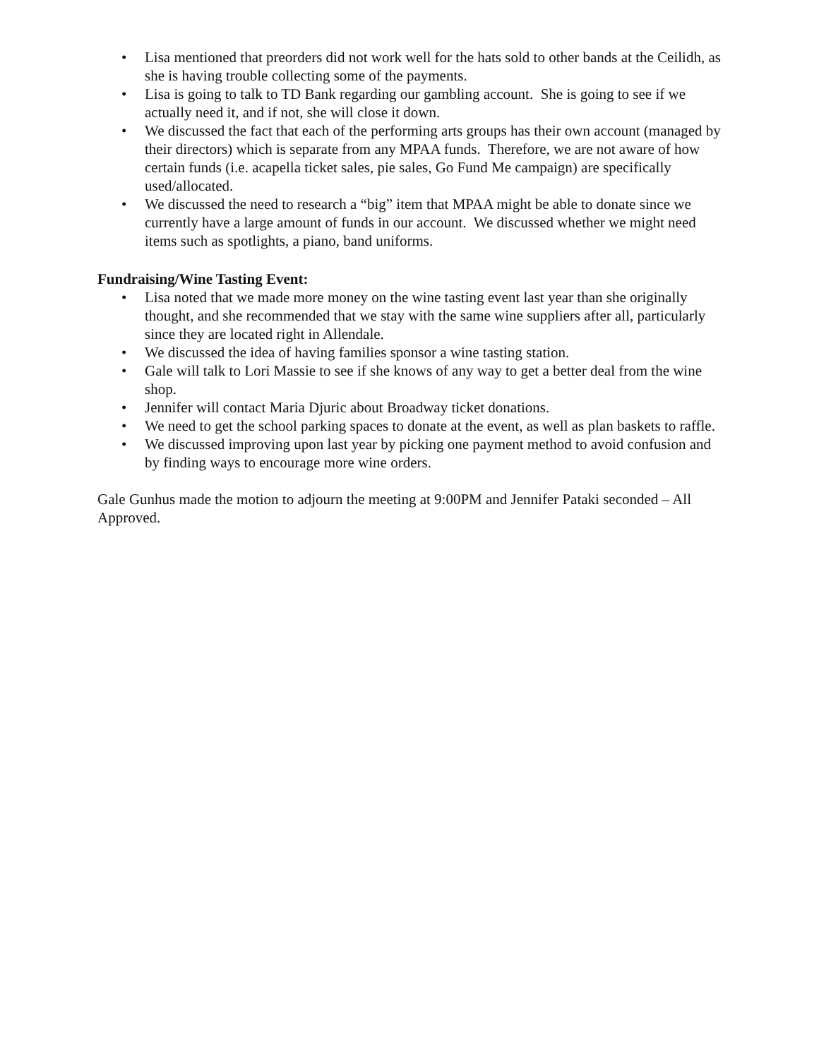• Lisa mentioned that preorders did not work well for the hats sold to other bands at the Ceilidh, as she is having trouble collecting some of the payments.
• Lisa is going to talk to TD Bank regarding our gambling account. She is going to see if we actually need it, and if not, she will close it down.
• We discussed the fact that each of the performing arts groups has their own account (managed by their directors) which is separate from any MPAA funds. Therefore, we are not aware of how certain funds (i.e. acapella ticket sales, pie sales, Go Fund Me campaign) are specifically used/allocated.
• We discussed the need to research a “big” item that MPAA might be able to donate since we currently have a large amount of funds in our account. We discussed whether we might need items such as spotlights, a piano, band uniforms.
Fundraising/Wine Tasting Event:
• Lisa noted that we made more money on the wine tasting event last year than she originally thought, and she recommended that we stay with the same wine suppliers after all, particularly since they are located right in Allendale.
• We discussed the idea of having families sponsor a wine tasting station.
• Gale will talk to Lori Massie to see if she knows of any way to get a better deal from the wine shop.
• Jennifer will contact Maria Djuric about Broadway ticket donations.
• We need to get the school parking spaces to donate at the event, as well as plan baskets to raffle.
• We discussed improving upon last year by picking one payment method to avoid confusion and by finding ways to encourage more wine orders.
Gale Gunhus made the motion to adjourn the meeting at 9:00PM and Jennifer Pataki seconded – All Approved.